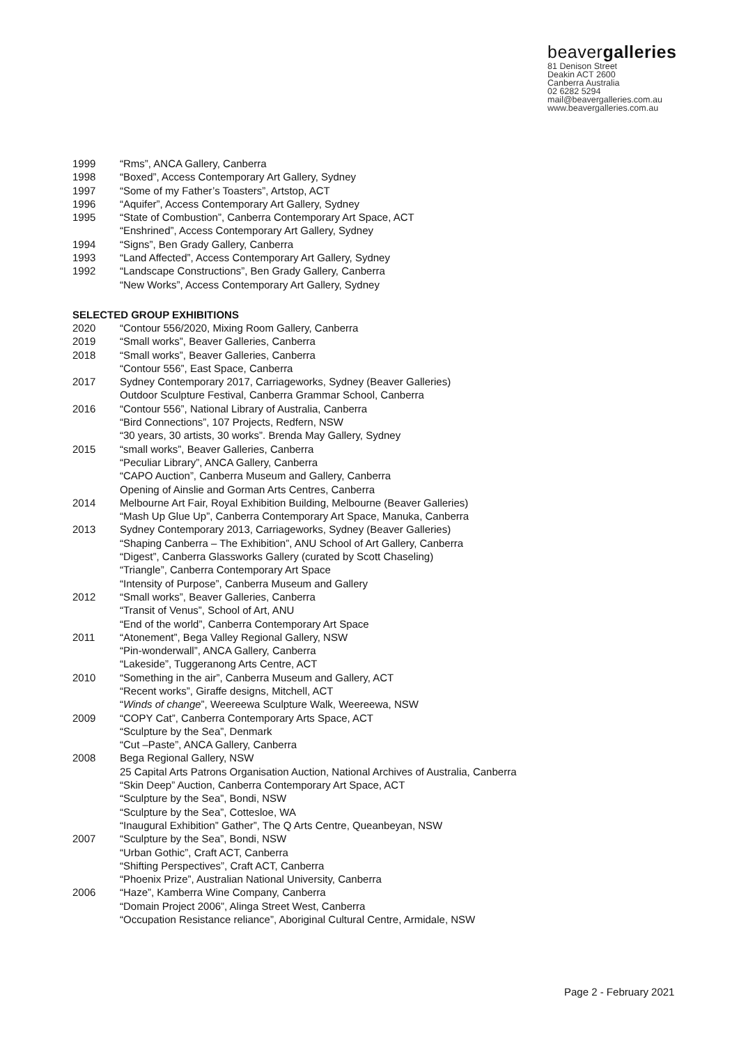beavergalleries
81 Denison Street
Deakin ACT 2600
Canberra Australia
02 6282 5294
mail@beavergalleries.com.au
www.beavergalleries.com.au
1999 “Rms”, ANCA Gallery, Canberra
1998 “Boxed”, Access Contemporary Art Gallery, Sydney
1997 “Some of my Father’s Toasters”, Artstop, ACT
1996 “Aquifer”, Access Contemporary Art Gallery, Sydney
1995 “State of Combustion”, Canberra Contemporary Art Space, ACT
“Enshrined”, Access Contemporary Art Gallery, Sydney
1994 “Signs”, Ben Grady Gallery, Canberra
1993 “Land Affected”, Access Contemporary Art Gallery, Sydney
1992 “Landscape Constructions”, Ben Grady Gallery, Canberra
“New Works”, Access Contemporary Art Gallery, Sydney
SELECTED GROUP EXHIBITIONS
2020 “Contour 556/2020, Mixing Room Gallery, Canberra
2019 “Small works”, Beaver Galleries, Canberra
2018 “Small works”, Beaver Galleries, Canberra
“Contour 556”, East Space, Canberra
2017 Sydney Contemporary 2017, Carriageworks, Sydney (Beaver Galleries)
Outdoor Sculpture Festival, Canberra Grammar School, Canberra
2016 “Contour 556”, National Library of Australia, Canberra
“Bird Connections”, 107 Projects, Redfern, NSW
“30 years, 30 artists, 30 works”. Brenda May Gallery, Sydney
2015 “small works”, Beaver Galleries, Canberra
“Peculiar Library”, ANCA Gallery, Canberra
“CAPO Auction”, Canberra Museum and Gallery, Canberra
Opening of Ainslie and Gorman Arts Centres, Canberra
2014 Melbourne Art Fair, Royal Exhibition Building, Melbourne (Beaver Galleries)
“Mash Up Glue Up”, Canberra Contemporary Art Space, Manuka, Canberra
2013 Sydney Contemporary 2013, Carriageworks, Sydney (Beaver Galleries)
“Shaping Canberra – The Exhibition”, ANU School of Art Gallery, Canberra
“Digest”, Canberra Glassworks Gallery (curated by Scott Chaseling)
“Triangle”, Canberra Contemporary Art Space
“Intensity of Purpose”, Canberra Museum and Gallery
2012 “Small works”, Beaver Galleries, Canberra
“Transit of Venus”, School of Art, ANU
“End of the world”, Canberra Contemporary Art Space
2011 “Atonement”, Bega Valley Regional Gallery, NSW
“Pin-wonderwall”, ANCA Gallery, Canberra
“Lakeside”, Tuggeranong Arts Centre, ACT
2010 “Something in the air”, Canberra Museum and Gallery, ACT
“Recent works”, Giraffe designs, Mitchell, ACT
“Winds of change”, Weereewa Sculpture Walk, Weereewa, NSW
2009 “COPY Cat”, Canberra Contemporary Arts Space, ACT
“Sculpture by the Sea”, Denmark
“Cut –Paste”, ANCA Gallery, Canberra
2008 Bega Regional Gallery, NSW
25 Capital Arts Patrons Organisation Auction, National Archives of Australia, Canberra
“Skin Deep” Auction, Canberra Contemporary Art Space, ACT
“Sculpture by the Sea”, Bondi, NSW
“Sculpture by the Sea”, Cottesloe, WA
“Inaugural Exhibition” Gather”, The Q Arts Centre, Queanbeyan, NSW
2007 “Sculpture by the Sea”, Bondi, NSW
“Urban Gothic”, Craft ACT, Canberra
“Shifting Perspectives”, Craft ACT, Canberra
“Phoenix Prize”, Australian National University, Canberra
2006 “Haze”, Kamberra Wine Company, Canberra
“Domain Project 2006”, Alinga Street West, Canberra
“Occupation Resistance reliance”, Aboriginal Cultural Centre, Armidale, NSW
Page 2 - February 2021